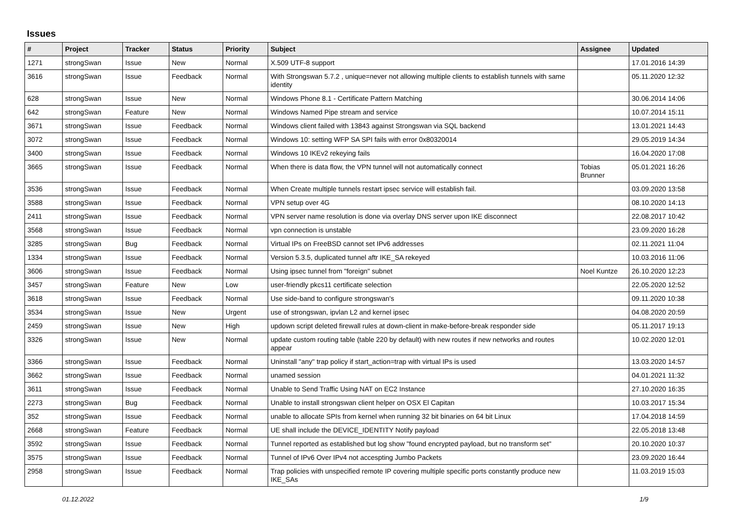Issues
| # | Project | Tracker | Status | Priority | Subject | Assignee | Updated |
| --- | --- | --- | --- | --- | --- | --- | --- |
| 1271 | strongSwan | Issue | New | Normal | X.509 UTF-8 support | | 17.01.2016 14:39 |
| 3616 | strongSwan | Issue | Feedback | Normal | With Strongswan 5.7.2 , unique=never not allowing multiple clients to establish tunnels with same identity | | 05.11.2020 12:32 |
| 628 | strongSwan | Issue | New | Normal | Windows Phone 8.1 - Certificate Pattern Matching | | 30.06.2014 14:06 |
| 642 | strongSwan | Feature | New | Normal | Windows Named Pipe stream and service | | 10.07.2014 15:11 |
| 3671 | strongSwan | Issue | Feedback | Normal | Windows client failed with 13843 against Strongswan via SQL backend | | 13.01.2021 14:43 |
| 3072 | strongSwan | Issue | Feedback | Normal | Windows 10: setting WFP SA SPI fails with error 0x80320014 | | 29.05.2019 14:34 |
| 3400 | strongSwan | Issue | Feedback | Normal | Windows 10 IKEv2 rekeying fails | | 16.04.2020 17:08 |
| 3665 | strongSwan | Issue | Feedback | Normal | When there is data flow, the VPN tunnel will not automatically connect | Tobias Brunner | 05.01.2021 16:26 |
| 3536 | strongSwan | Issue | Feedback | Normal | When Create multiple tunnels restart ipsec service will establish fail. | | 03.09.2020 13:58 |
| 3588 | strongSwan | Issue | Feedback | Normal | VPN setup over 4G | | 08.10.2020 14:13 |
| 2411 | strongSwan | Issue | Feedback | Normal | VPN server name resolution is done via overlay DNS server upon IKE disconnect | | 22.08.2017 10:42 |
| 3568 | strongSwan | Issue | Feedback | Normal | vpn connection is unstable | | 23.09.2020 16:28 |
| 3285 | strongSwan | Bug | Feedback | Normal | Virtual IPs on FreeBSD cannot set IPv6 addresses | | 02.11.2021 11:04 |
| 1334 | strongSwan | Issue | Feedback | Normal | Version 5.3.5, duplicated tunnel aftr IKE_SA rekeyed | | 10.03.2016 11:06 |
| 3606 | strongSwan | Issue | Feedback | Normal | Using ipsec tunnel from "foreign" subnet | Noel Kuntze | 26.10.2020 12:23 |
| 3457 | strongSwan | Feature | New | Low | user-friendly pkcs11 certificate selection | | 22.05.2020 12:52 |
| 3618 | strongSwan | Issue | Feedback | Normal | Use side-band to configure strongswan's | | 09.11.2020 10:38 |
| 3534 | strongSwan | Issue | New | Urgent | use of strongswan, ipvlan L2 and kernel ipsec | | 04.08.2020 20:59 |
| 2459 | strongSwan | Issue | New | High | updown script deleted firewall rules at down-client in make-before-break responder side | | 05.11.2017 19:13 |
| 3326 | strongSwan | Issue | New | Normal | update custom routing table (table 220 by default) with new routes if new networks and routes appear | | 10.02.2020 12:01 |
| 3366 | strongSwan | Issue | Feedback | Normal | Uninstall "any" trap policy if start_action=trap with virtual IPs is used | | 13.03.2020 14:57 |
| 3662 | strongSwan | Issue | Feedback | Normal | unamed session | | 04.01.2021 11:32 |
| 3611 | strongSwan | Issue | Feedback | Normal | Unable to Send Traffic Using NAT on EC2 Instance | | 27.10.2020 16:35 |
| 2273 | strongSwan | Bug | Feedback | Normal | Unable to install strongswan client helper on OSX El Capitan | | 10.03.2017 15:34 |
| 352 | strongSwan | Issue | Feedback | Normal | unable to allocate SPIs from kernel when running 32 bit binaries on 64 bit Linux | | 17.04.2018 14:59 |
| 2668 | strongSwan | Feature | Feedback | Normal | UE shall include the DEVICE_IDENTITY Notify payload | | 22.05.2018 13:48 |
| 3592 | strongSwan | Issue | Feedback | Normal | Tunnel reported as established but log show "found encrypted payload, but no transform set" | | 20.10.2020 10:37 |
| 3575 | strongSwan | Issue | Feedback | Normal | Tunnel of IPv6 Over IPv4 not accespting Jumbo Packets | | 23.09.2020 16:44 |
| 2958 | strongSwan | Issue | Feedback | Normal | Trap policies with unspecified remote IP covering multiple specific ports constantly produce new IKE_SAs | | 11.03.2019 15:03 |
01.12.2022 1/9